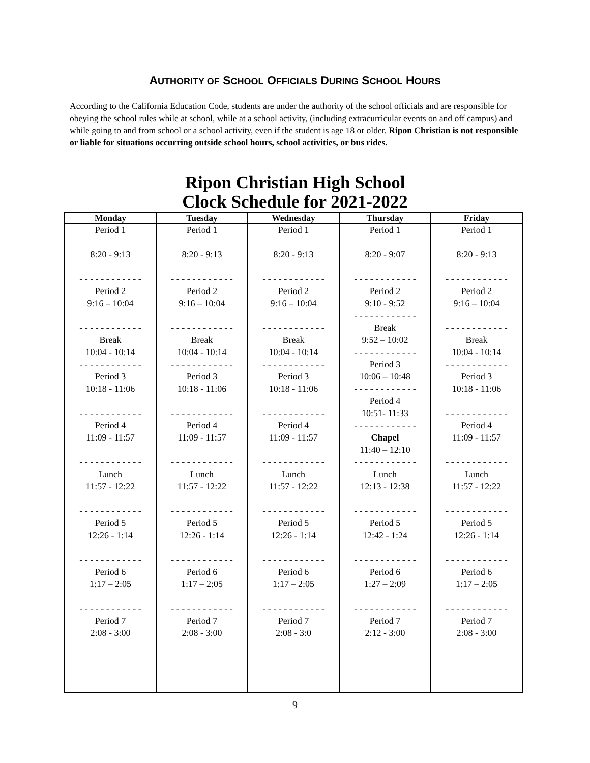AUTHORITY OF SCHOOL OFFICIALS DURING SCHOOL HOURS
According to the California Education Code, students are under the authority of the school officials and are responsible for obeying the school rules while at school, while at a school activity, (including extracurricular events on and off campus) and while going to and from school or a school activity, even if the student is age 18 or older. Ripon Christian is not responsible or liable for situations occurring outside school hours, school activities, or bus rides.
Ripon Christian High School
Clock Schedule for 2021-2022
| Monday | Tuesday | Wednesday | Thursday | Friday |
| --- | --- | --- | --- | --- |
| Period 1 8:20 - 9:13 - - - - - - - - - - - - Period 2 9:16 – 10:04 - - - - - - - - - - - - Break 10:04 - 10:14 - - - - - - - - - - - - Period 3 10:18 - 11:06 - - - - - - - - - - - - Period 4 11:09 - 11:57 - - - - - - - - - - - - Lunch 11:57 - 12:22 - - - - - - - - - - - - Period 5 12:26 - 1:14 - - - - - - - - - - - - Period 6 1:17 – 2:05 - - - - - - - - - - - - Period 7 2:08 - 3:00 | Period 1 8:20 - 9:13 - - - - - - - - - - - - Period 2 9:16 – 10:04 - - - - - - - - - - - - Break 10:04 - 10:14 - - - - - - - - - - - - Period 3 10:18 - 11:06 - - - - - - - - - - - - Period 4 11:09 - 11:57 - - - - - - - - - - - - Lunch 11:57 - 12:22 - - - - - - - - - - - - Period 5 12:26 - 1:14 - - - - - - - - - - - - Period 6 1:17 – 2:05 - - - - - - - - - - - - Period 7 2:08 - 3:00 | Period 1 8:20 - 9:13 - - - - - - - - - - - - Period 2 9:16 – 10:04 - - - - - - - - - - - - Break 10:04 - 10:14 - - - - - - - - - - - - Period 3 10:18 - 11:06 - - - - - - - - - - - - Period 4 11:09 - 11:57 - - - - - - - - - - - - Lunch 11:57 - 12:22 - - - - - - - - - - - - Period 5 12:26 - 1:14 - - - - - - - - - - - - Period 6 1:17 – 2:05 - - - - - - - - - - - - Period 7 2:08 - 3:0 | Period 1 8:20 - 9:07 - - - - - - - - - - - - Period 2 9:10 - 9:52 - - - - - - - - - - - - Break 9:52 – 10:02 - - - - - - - - - - - - Period 3 10:06 – 10:48 - - - - - - - - - - - - Period 4 10:51- 11:33 - - - - - - - - - - - - Chapel 11:40 – 12:10 - - - - - - - - - - - - Lunch 12:13 - 12:38 - - - - - - - - - - - - Period 5 12:42 - 1:24 - - - - - - - - - - - - Period 6 1:27 – 2:09 - - - - - - - - - - - - Period 7 2:12 - 3:00 | Period 1 8:20 - 9:13 - - - - - - - - - - - - Period 2 9:16 – 10:04 - - - - - - - - - - - - Break 10:04 - 10:14 - - - - - - - - - - - - Period 3 10:18 - 11:06 - - - - - - - - - - - - Period 4 11:09 - 11:57 - - - - - - - - - - - - Lunch 11:57 - 12:22 - - - - - - - - - - - - Period 5 12:26 - 1:14 - - - - - - - - - - - - Period 6 1:17 – 2:05 - - - - - - - - - - - - Period 7 2:08 - 3:00 |
9